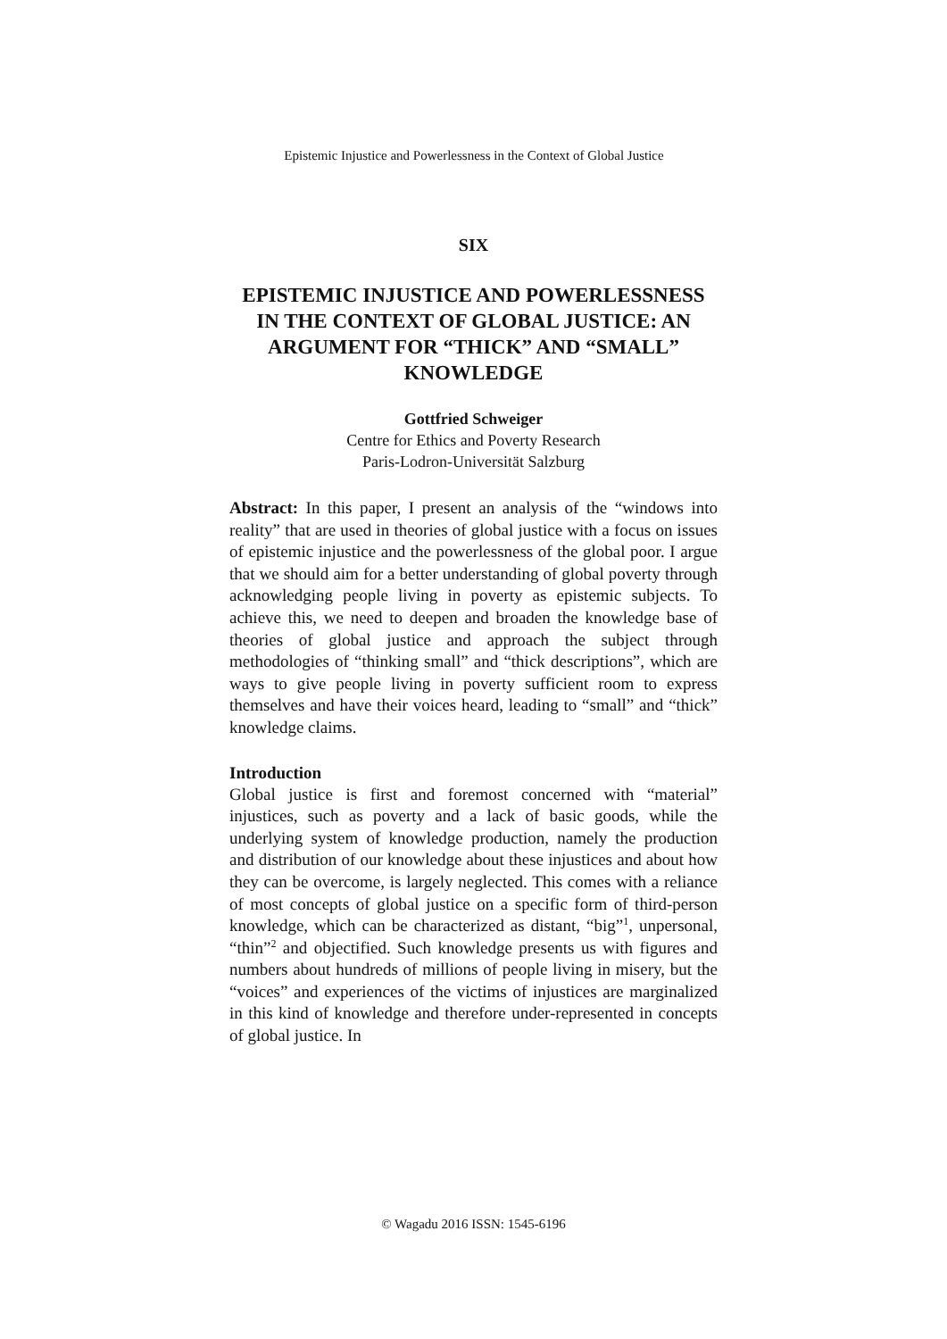Epistemic Injustice and Powerlessness in the Context of Global Justice
SIX
EPISTEMIC INJUSTICE AND POWERLESSNESS IN THE CONTEXT OF GLOBAL JUSTICE: AN ARGUMENT FOR “THICK” AND “SMALL” KNOWLEDGE
Gottfried Schweiger
Centre for Ethics and Poverty Research
Paris-Lodron-Universität Salzburg
Abstract: In this paper, I present an analysis of the “windows into reality” that are used in theories of global justice with a focus on issues of epistemic injustice and the powerlessness of the global poor. I argue that we should aim for a better understanding of global poverty through acknowledging people living in poverty as epistemic subjects. To achieve this, we need to deepen and broaden the knowledge base of theories of global justice and approach the subject through methodologies of “thinking small” and “thick descriptions”, which are ways to give people living in poverty sufficient room to express themselves and have their voices heard, leading to “small” and “thick” knowledge claims.
Introduction
Global justice is first and foremost concerned with “material” injustices, such as poverty and a lack of basic goods, while the underlying system of knowledge production, namely the production and distribution of our knowledge about these injustices and about how they can be overcome, is largely neglected. This comes with a reliance of most concepts of global justice on a specific form of third-person knowledge, which can be characterized as distant, “big”<sup>1</sup>, unpersonal, “thin”<sup>2</sup> and objectified. Such knowledge presents us with figures and numbers about hundreds of millions of people living in misery, but the “voices” and experiences of the victims of injustices are marginalized in this kind of knowledge and therefore under-represented in concepts of global justice. In
© Wagadu 2016 ISSN: 1545-6196